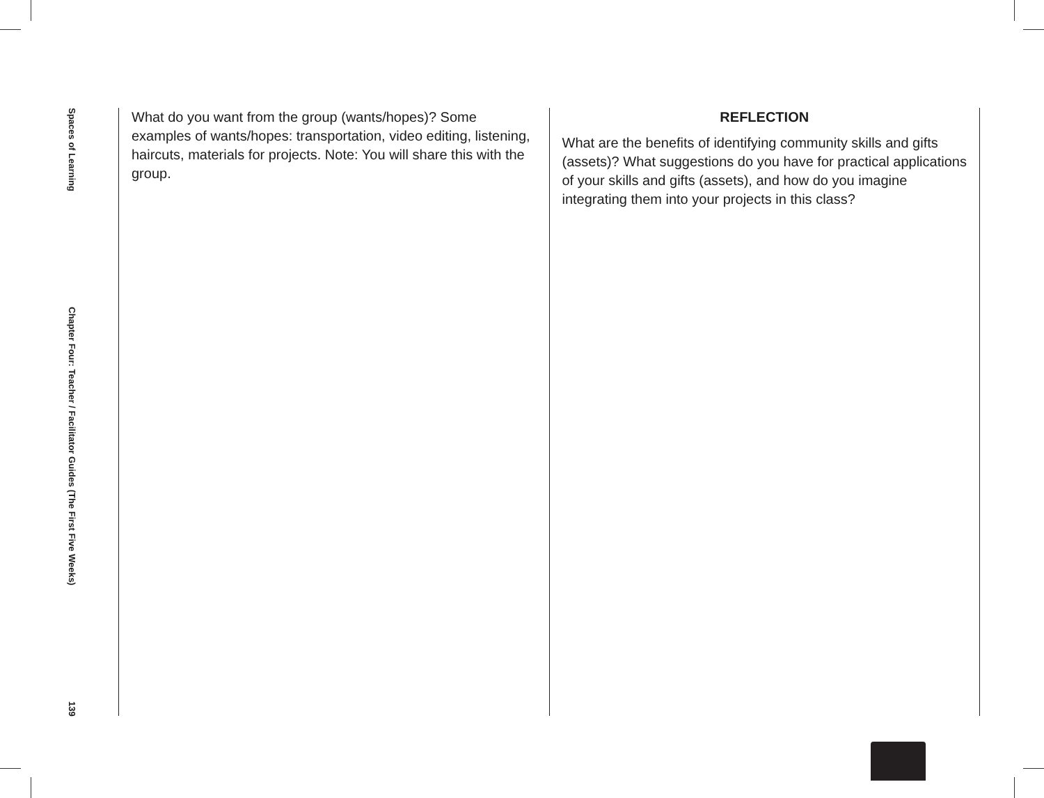Spaces of Learning
Chapter Four: Teacher / Facilitator Guides (The First Five Weeks)
139
What do you want from the group (wants/hopes)? Some examples of wants/hopes: transportation, video editing, listening, haircuts, materials for projects. Note: You will share this with the group.
REFLECTION
What are the benefits of identifying community skills and gifts (assets)? What suggestions do you have for practical applications of your skills and gifts (assets), and how do you imagine integrating them into your projects in this class?